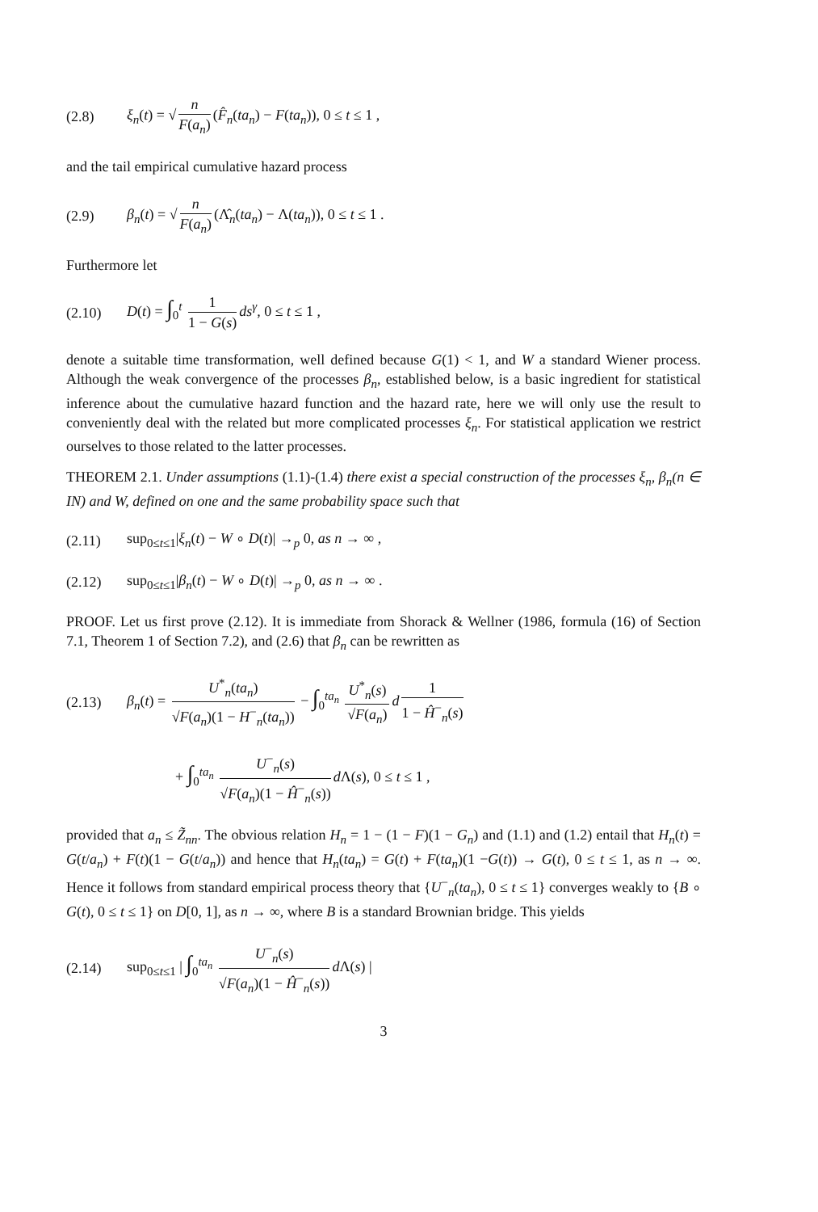(2.8) ξ<sub>n</sub>(t) = √ n F(a<sub>n</sub>) (F̂<sub>n</sub>(ta<sub>n</sub>) − F(ta<sub>n</sub>)), 0 ≤ t ≤ 1 ,
and the tail empirical cumulative hazard process
(2.9) β<sub>n</sub>(t) = √ n F(a<sub>n</sub>) (Λ̂<sub>n</sub>(ta<sub>n</sub>) − Λ(ta<sub>n</sub>)), 0 ≤ t ≤ 1 .
Furthermore let
(2.10) D(t) = ∫<sub>0</sub><sup>t</sup> 1 1 − G(s) ds<sup>γ</sup>, 0 ≤ t ≤ 1 ,
denote a suitable time transformation, well defined because G(1) < 1, and W a standard Wiener process. Although the weak convergence of the processes β<sub>n</sub>, established below, is a basic ingredient for statistical inference about the cumulative hazard function and the hazard rate, here we will only use the result to conveniently deal with the related but more complicated processes ξ<sub>n</sub>. For statistical application we restrict ourselves to those related to the latter processes.
THEOREM 2.1. Under assumptions (1.1)-(1.4) there exist a special construction of the processes ξ<sub>n</sub>, β<sub>n</sub>(n ∈ IN) and W, defined on one and the same probability space such that
(2.11) sup<sub>0≤t≤1</sub>|ξ<sub>n</sub>(t) − W ∘ D(t)| →<sub>p</sub> 0, as n → ∞ ,
(2.12) sup<sub>0≤t≤1</sub>|β<sub>n</sub>(t) − W ∘ D(t)| →<sub>p</sub> 0, as n → ∞ .
PROOF. Let us first prove (2.12). It is immediate from Shorack & Wellner (1986, formula (16) of Section 7.1, Theorem 1 of Section 7.2), and (2.6) that β<sub>n</sub> can be rewritten as
(2.13) β<sub>n</sub>(t) = U<sup>*</sup><sub>n</sub>(ta<sub>n</sub>) √F(a<sub>n</sub>)(1 − H<sup>−</sup><sub>n</sub>(ta<sub>n</sub>)) − ∫<sub>0</sub><sup>ta<sub>n</sub></sup> U<sup>*</sup><sub>n</sub>(s) √F(a<sub>n</sub>) d 1 1 − Ĥ<sup>−</sup><sub>n</sub>(s)
+ ∫<sub>0</sub><sup>ta<sub>n</sub></sup> U<sup>−</sup><sub>n</sub>(s) √F(a<sub>n</sub>)(1 − Ĥ<sup>−</sup><sub>n</sub>(s)) d Λ(s), 0 ≤ t ≤ 1 ,
provided that a<sub>n</sub> ≤ Z̃<sub>nn</sub>. The obvious relation H<sub>n</sub> = 1 − (1 − F)(1 − G<sub>n</sub>) and (1.1) and (1.2) entail that H<sub>n</sub>(t) = G(t/a<sub>n</sub>) + F(t)(1 − G(t/a<sub>n</sub>)) and hence that H<sub>n</sub>(ta<sub>n</sub>) = G(t) + F(ta<sub>n</sub>)(1 −G(t)) → G(t), 0 ≤ t ≤ 1, as n → ∞. Hence it follows from standard empirical process theory that {U<sup>−</sup><sub>n</sub>(ta<sub>n</sub>), 0 ≤ t ≤ 1} converges weakly to {B ∘ G(t), 0 ≤ t ≤ 1} on D[0, 1], as n → ∞, where B is a standard Brownian bridge. This yields
(2.14) sup<sub>0≤t≤1</sub> | ∫<sub>0</sub><sup>ta<sub>n</sub></sup> U<sup>−</sup><sub>n</sub>(s) √F(a<sub>n</sub>)(1 − Ĥ<sup>−</sup><sub>n</sub>(s)) d Λ(s) |
3